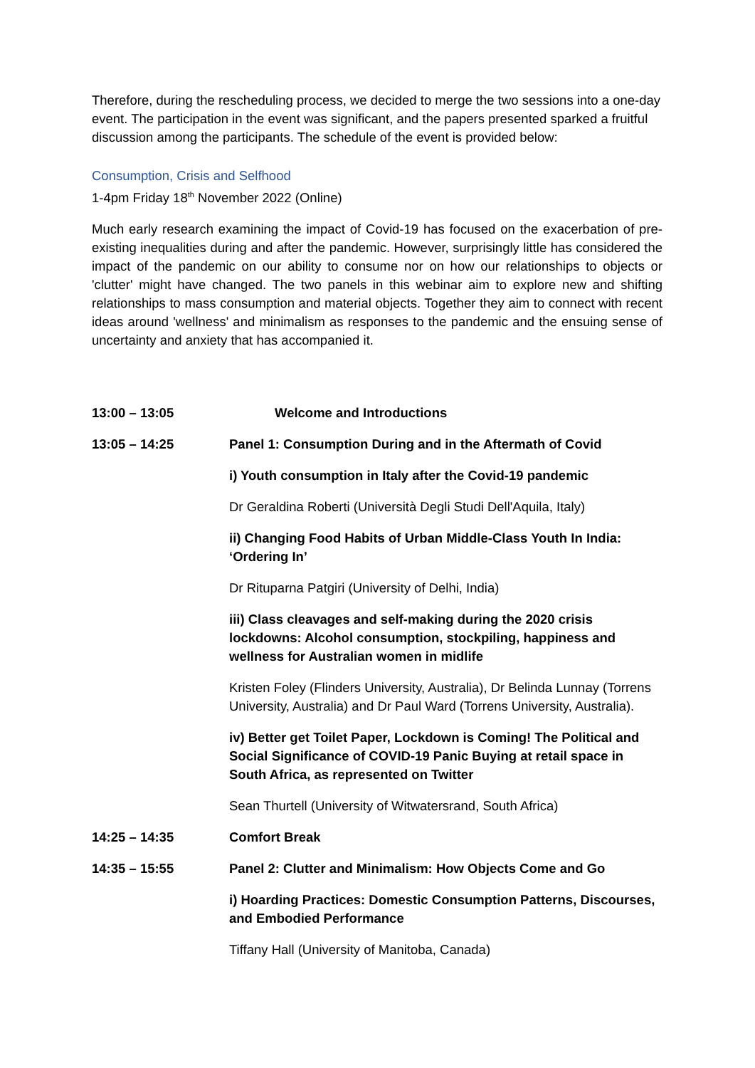Therefore, during the rescheduling process, we decided to merge the two sessions into a one-day event. The participation in the event was significant, and the papers presented sparked a fruitful discussion among the participants. The schedule of the event is provided below:
Consumption, Crisis and Selfhood
1-4pm Friday 18<sup>th</sup> November 2022 (Online)
Much early research examining the impact of Covid-19 has focused on the exacerbation of pre-existing inequalities during and after the pandemic. However, surprisingly little has considered the impact of the pandemic on our ability to consume nor on how our relationships to objects or 'clutter' might have changed. The two panels in this webinar aim to explore new and shifting relationships to mass consumption and material objects. Together they aim to connect with recent ideas around 'wellness' and minimalism as responses to the pandemic and the ensuing sense of uncertainty and anxiety that has accompanied it.
13:00 – 13:05 Welcome and Introductions
13:05 – 14:25 Panel 1: Consumption During and in the Aftermath of Covid
i) Youth consumption in Italy after the Covid-19 pandemic
Dr Geraldina Roberti (Università Degli Studi Dell'Aquila, Italy)
ii) Changing Food Habits of Urban Middle-Class Youth In India: ‘Ordering In’
Dr Rituparna Patgiri (University of Delhi, India)
iii) Class cleavages and self-making during the 2020 crisis lockdowns: Alcohol consumption, stockpiling, happiness and wellness for Australian women in midlife
Kristen Foley (Flinders University, Australia), Dr Belinda Lunnay (Torrens University, Australia) and Dr Paul Ward (Torrens University, Australia).
iv) Better get Toilet Paper, Lockdown is Coming! The Political and Social Significance of COVID-19 Panic Buying at retail space in South Africa, as represented on Twitter
Sean Thurtell (University of Witwatersrand, South Africa)
14:25 – 14:35 Comfort Break
14:35 – 15:55 Panel 2: Clutter and Minimalism: How Objects Come and Go
i) Hoarding Practices: Domestic Consumption Patterns, Discourses, and Embodied Performance
Tiffany Hall (University of Manitoba, Canada)